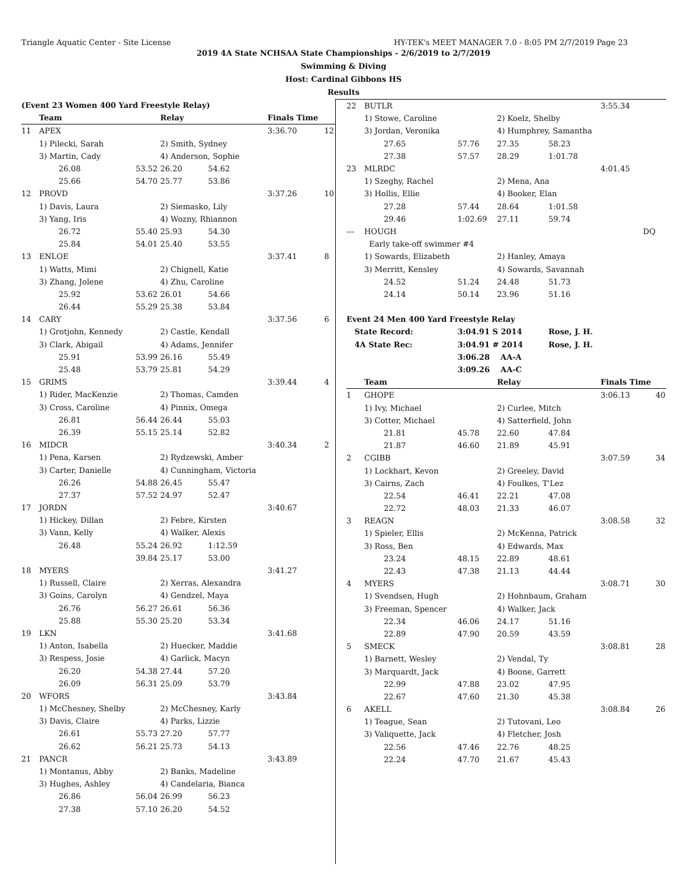Triangle Aquatic Center - Site License HY-TEK's MEET MANAGER 7.0 - 8:05 PM 2/7/2019 Page 23
2019 4A State NCHSAA State Championships - 2/6/2019 to 2/7/2019
Swimming & Diving
Host: Cardinal Gibbons HS
Results
| (Event 23 Women 400 Yard Freestyle Relay) | | | | | | |
| --- | --- | --- | --- | --- | --- | --- |
| | Team | | Relay | | Finals Time | |
| 11 | APEX | | | | 3:36.70 | 12 |
| | 1) Pilecki, Sarah | | 2) Smith, Sydney | | | |
| | 3) Martin, Cady | | 4) Anderson, Sophie | | | |
| | 26.08 | 53.52 | 26.20 | 54.62 | | |
| | 25.66 | 54.70 | 25.77 | 53.86 | | |
| 12 | PROVD | | | | 3:37.26 | 10 |
| | 1) Davis, Laura | | 2) Siemasko, Lily | | | |
| | 3) Yang, Iris | | 4) Wozny, Rhiannon | | | |
| | 26.72 | 55.40 | 25.93 | 54.30 | | |
| | 25.84 | 54.01 | 25.40 | 53.55 | | |
| 13 | ENLOE | | | | 3:37.41 | 8 |
| | 1) Watts, Mimi | | 2) Chignell, Katie | | | |
| | 3) Zhang, Jolene | | 4) Zhu, Caroline | | | |
| | 25.92 | 53.62 | 26.01 | 54.66 | | |
| | 26.44 | 55.29 | 25.38 | 53.84 | | |
| 14 | CARY | | | | 3:37.56 | 6 |
| | 1) Grotjohn, Kennedy | | 2) Castle, Kendall | | | |
| | 3) Clark, Abigail | | 4) Adams, Jennifer | | | |
| | 25.91 | 53.99 | 26.16 | 55.49 | | |
| | 25.48 | 53.79 | 25.81 | 54.29 | | |
| 15 | GRIMS | | | | 3:39.44 | 4 |
| | 1) Rider, MacKenzie | | 2) Thomas, Camden | | | |
| | 3) Cross, Caroline | | 4) Pinnix, Omega | | | |
| | 26.81 | 56.44 | 26.44 | 55.03 | | |
| | 26.39 | 55.15 | 25.14 | 52.82 | | |
| 16 | MIDCR | | | | 3:40.34 | 2 |
| | 1) Pena, Karsen | | 2) Rydzewski, Amber | | | |
| | 3) Carter, Danielle | | 4) Cunningham, Victoria | | | |
| | 26.26 | 54.88 | 26.45 | 55.47 | | |
| | 27.37 | 57.52 | 24.97 | 52.47 | | |
| 17 | JORDN | | | | 3:40.67 | |
| | 1) Hickey, Dillan | | 2) Febre, Kirsten | | | |
| | 3) Vann, Kelly | | 4) Walker, Alexis | | | |
| | 26.48 | 55.24 | 26.92 | 1:12.59 | | |
| | | 39.84 | 25.17 | 53.00 | | |
| 18 | MYERS | | | | 3:41.27 | |
| | 1) Russell, Claire | | 2) Xerras, Alexandra | | | |
| | 3) Goins, Carolyn | | 4) Gendzel, Maya | | | |
| | 26.76 | 56.27 | 26.61 | 56.36 | | |
| | 25.88 | 55.30 | 25.20 | 53.34 | | |
| 19 | LKN | | | | 3:41.68 | |
| | 1) Anton, Isabella | | 2) Huecker, Maddie | | | |
| | 3) Respess, Josie | | 4) Garlick, Macyn | | | |
| | 26.20 | 54.38 | 27.44 | 57.20 | | |
| | 26.09 | 56.31 | 25.09 | 53.79 | | |
| 20 | WFORS | | | | 3:43.84 | |
| | 1) McChesney, Shelby | | 2) McChesney, Karly | | | |
| | 3) Davis, Claire | | 4) Parks, Lizzie | | | |
| | 26.61 | 55.73 | 27.20 | 57.77 | | |
| | 26.62 | 56.21 | 25.73 | 54.13 | | |
| 21 | PANCR | | | | 3:43.89 | |
| | 1) Montanus, Abby | | 2) Banks, Madeline | | | |
| | 3) Hughes, Ashley | | 4) Candelaria, Bianca | | | |
| | 26.86 | 56.04 | 26.99 | 56.23 | | |
| | 27.38 | 57.10 | 26.20 | 54.52 | | |
| 22 | BUTLR | | | | 3:55.34 | |
| | 1) Stowe, Caroline | | 2) Koelz, Shelby | | | |
| | 3) Jordan, Veronika | | 4) Humphrey, Samantha | | | |
| | 27.65 | 57.76 | 27.35 | 58.23 | | |
| | 27.38 | 57.57 | 28.29 | 1:01.78 | | |
| 23 | MLRDC | | | | 4:01.45 | |
| | 1) Szeghy, Rachel | | 2) Mena, Ana | | | |
| | 3) Hollis, Ellie | | 4) Booker, Elan | | | |
| | 27.28 | 57.44 | 28.64 | 1:01.58 | | |
| | 29.46 | 1:02.69 | 27.11 | 59.74 | | |
| --- | HOUGH | | | | DQ | |
| | Early take-off swimmer #4 | | | | | |
| | 1) Sowards, Elizabeth | | 2) Hanley, Amaya | | | |
| | 3) Merritt, Kensley | | 4) Sowards, Savannah | | | |
| | 24.52 | 51.24 | 24.48 | 51.73 | | |
| | 24.14 | 50.14 | 23.96 | 51.16 | | |
| Event 24 Men 400 Yard Freestyle Relay | | | | | | |
| State Record: | | 3:04.91 S 2014 | | Rose, J. H. | | |
| 4A State Rec: | | 3:04.91 # 2014 | | Rose, J. H. | | |
| | | 3:06.28 AA-A | | | | |
| | | 3:09.26 AA-C | | | | |
| | Team | | Relay | | Finals Time | |
| 1 | GHOPE | | | | 3:06.13 | 40 |
| | 1) Ivy, Michael | | 2) Curlee, Mitch | | | |
| | 3) Cotter, Michael | | 4) Satterfield, John | | | |
| | 21.81 | 45.78 | 22.60 | 47.84 | | |
| | 21.87 | 46.60 | 21.89 | 45.91 | | |
| 2 | CGIBB | | | | 3:07.59 | 34 |
| | 1) Lockhart, Kevon | | 2) Greeley, David | | | |
| | 3) Cairns, Zach | | 4) Foulkes, T'Lez | | | |
| | 22.54 | 46.41 | 22.21 | 47.08 | | |
| | 22.72 | 48.03 | 21.33 | 46.07 | | |
| 3 | REAGN | | | | 3:08.58 | 32 |
| | 1) Spieler, Ellis | | 2) McKenna, Patrick | | | |
| | 3) Ross, Ben | | 4) Edwards, Max | | | |
| | 23.24 | 48.15 | 22.89 | 48.61 | | |
| | 22.43 | 47.38 | 21.13 | 44.44 | | |
| 4 | MYERS | | | | 3:08.71 | 30 |
| | 1) Svendsen, Hugh | | 2) Hohnbaum, Graham | | | |
| | 3) Freeman, Spencer | | 4) Walker, Jack | | | |
| | 22.34 | 46.06 | 24.17 | 51.16 | | |
| | 22.89 | 47.90 | 20.59 | 43.59 | | |
| 5 | SMECK | | | | 3:08.81 | 28 |
| | 1) Barnett, Wesley | | 2) Vendal, Ty | | | |
| | 3) Marquardt, Jack | | 4) Boone, Garrett | | | |
| | 22.99 | 47.88 | 23.02 | 47.95 | | |
| | 22.67 | 47.60 | 21.30 | 45.38 | | |
| 6 | AKELL | | | | 3:08.84 | 26 |
| | 1) Teague, Sean | | 2) Tutovani, Leo | | | |
| | 3) Valiquette, Jack | | 4) Fletcher, Josh | | | |
| | 22.56 | 47.46 | 22.76 | 48.25 | | |
| | 22.24 | 47.70 | 21.67 | 45.43 | | |